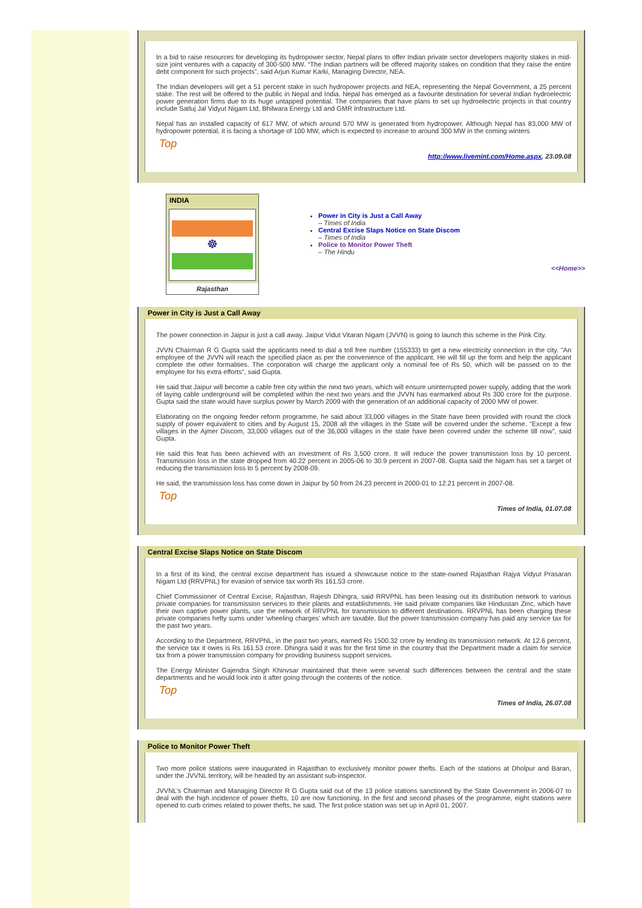In a bid to raise resources for developing its hydropower sector, Nepal plans to offer Indian private sector developers majority stakes in mid-size joint ventures with a capacity of 300-500 MW. “The Indian partners will be offered majority stakes on condition that they raise the entire debt component for such projects”, said Arjun Kumar Karki, Managing Director, NEA.
The Indian developers will get a 51 percent stake in such hydropower projects and NEA, representing the Nepal Government, a 25 percent stake. The rest will be offered to the public in Nepal and India. Nepal has emerged as a favourite destination for several Indian hydroelectric power generation firms due to its huge untapped potential. The companies that have plans to set up hydroelectric projects in that country include Satluj Jal Vidyut Nigam Ltd, Bhilwara Energy Ltd and GMR Infrastructure Ltd.
Nepal has an installed capacity of 617 MW, of which around 570 MW is generated from hydropower. Although Nepal has 83,000 MW of hydropower potential, it is facing a shortage of 100 MW, which is expected to increase to around 300 MW in the coming winters
Top
http://www.livemint.com/Home.aspx, 23.09.08
INDIA
☸
Rajasthan
Power in City is Just a Call Away
– Times of India
Central Excise Slaps Notice on State Discom
– Times of India
Police to Monitor Power Theft
– The Hindu
<<Home>>
Power in City is Just a Call Away
The power connection in Jaipur is just a call away. Jaipur Vidut Vitaran Nigam (JVVN) is going to launch this scheme in the Pink City.
JVVN Chairman R G Gupta said the applicants need to dial a toll free number (155333) to get a new electricity connection in the city. "An employee of the JVVN will reach the specified place as per the convenience of the applicant. He will fill up the form and help the applicant complete the other formalities. The corporation will charge the applicant only a nominal fee of Rs 50, which will be passed on to the employee for his extra efforts", said Gupta.
He said that Jaipur will become a cable free city within the next two years, which will ensure uninterrupted power supply, adding that the work of laying cable underground will be completed within the next two years and the JVVN has earmarked about Rs 300 crore for the purpose. Gupta said the state would have surplus power by March 2009 with the generation of an additional capacity of 2000 MW of power.
Elaborating on the ongoing feeder reform programme, he said about 33,000 villages in the State have been provided with round the clock supply of power equivalent to cities and by August 15, 2008 all the villages in the State will be covered under the scheme. "Except a few villages in the Ajmer Discom, 33,000 villages out of the 36,000 villages in the state have been covered under the scheme till now”, said Gupta.
He said this feat has been achieved with an investment of Rs 3,500 crore. It will reduce the power transmission loss by 10 percent. Transmission loss in the state dropped from 40.22 percent in 2005-06 to 30.9 percent in 2007-08. Gupta said the Nigam has set a target of reducing the transmission loss to 5 percent by 2008-09.
He said, the transmission loss has come down in Jaipur by 50 from 24.23 percent in 2000-01 to 12.21 percent in 2007-08.
Top
Times of India, 01.07.08
Central Excise Slaps Notice on State Discom
In a first of its kind, the central excise department has issued a showcause notice to the state-owned Rajasthan Rajya Vidyut Prasaran Nigam Ltd (RRVPNL) for evasion of service tax worth Rs 161.53 crore.
Chief Commissioner of Central Excise, Rajasthan, Rajesh Dhingra, said RRVPNL has been leasing out its distribution network to various private companies for transmission services to their plants and establishments. He said private companies like Hindustan Zinc, which have their own captive power plants, use the network of RRVPNL for transmission to different destinations. RRVPNL has been charging these private companies hefty sums under 'wheeling charges' which are taxable. But the power transmission company has paid any service tax for the past two years.
According to the Department, RRVPNL, in the past two years, earned Rs 1500.32 crore by lending its transmission network. At 12.6 percent, the service tax it owes is Rs 161.53 crore. Dhingra said it was for the first time in the country that the Department made a claim for service tax from a power transmission company for providing business support services.
The Energy Minister Gajendra Singh Khinvsar maintained that there were several such differences between the central and the state departments and he would look into it after going through the contents of the notice.
Top
Times of India, 26.07.08
Police to Monitor Power Theft
Two more police stations were inaugurated in Rajasthan to exclusively monitor power thefts. Each of the stations at Dholpur and Baran, under the JVVNL territory, will be headed by an assistant sub-inspector.
JVVNL’s Chairman and Managing Director R G Gupta said out of the 13 police stations sanctioned by the State Government in 2006-07 to deal with the high incidence of power thefts, 10 are now functioning. In the first and second phases of the programme, eight stations were opened to curb crimes related to power thefts, he said. The first police station was set up in April 01, 2007.